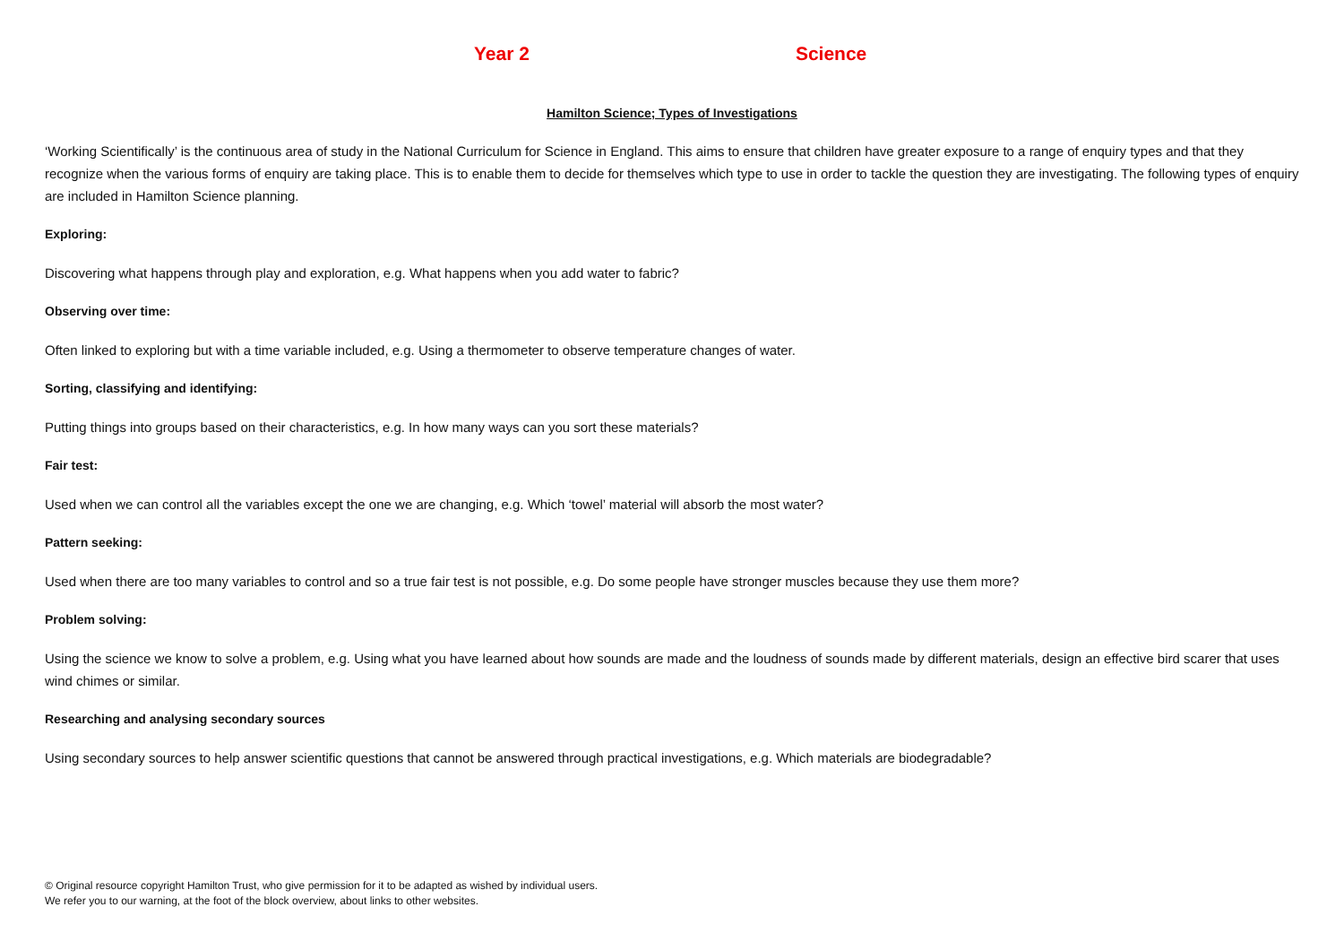Year 2 Science
Hamilton Science; Types of Investigations
‘Working Scientifically’ is the continuous area of study in the National Curriculum for Science in England. This aims to ensure that children have greater exposure to a range of enquiry types and that they recognize when the various forms of enquiry are taking place. This is to enable them to decide for themselves which type to use in order to tackle the question they are investigating. The following types of enquiry are included in Hamilton Science planning.
Exploring:
Discovering what happens through play and exploration, e.g. What happens when you add water to fabric?
Observing over time:
Often linked to exploring but with a time variable included, e.g. Using a thermometer to observe temperature changes of water.
Sorting, classifying and identifying:
Putting things into groups based on their characteristics, e.g. In how many ways can you sort these materials?
Fair test:
Used when we can control all the variables except the one we are changing, e.g. Which ‘towel’ material will absorb the most water?
Pattern seeking:
Used when there are too many variables to control and so a true fair test is not possible, e.g. Do some people have stronger muscles because they use them more?
Problem solving:
Using the science we know to solve a problem, e.g. Using what you have learned about how sounds are made and the loudness of sounds made by different materials, design an effective bird scarer that uses wind chimes or similar.
Researching and analysing secondary sources
Using secondary sources to help answer scientific questions that cannot be answered through practical investigations, e.g. Which materials are biodegradable?
© Original resource copyright Hamilton Trust, who give permission for it to be adapted as wished by individual users.
We refer you to our warning, at the foot of the block overview, about links to other websites.